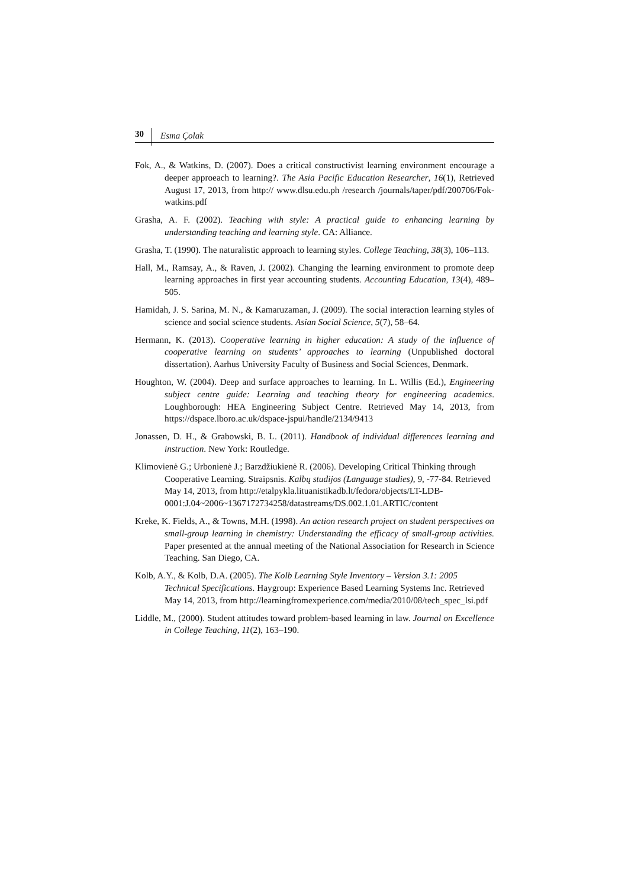30 Esma Çolak
Fok, A., & Watkins, D. (2007). Does a critical constructivist learning environment encourage a deeper approeach to learning?. The Asia Pacific Education Researcher, 16(1), Retrieved August 17, 2013, from http:// www.dlsu.edu.ph /research /journals/taper/pdf/200706/Fok-watkins.pdf
Grasha, A. F. (2002). Teaching with style: A practical guide to enhancing learning by understanding teaching and learning style. CA: Alliance.
Grasha, T. (1990). The naturalistic approach to learning styles. College Teaching, 38(3), 106–113.
Hall, M., Ramsay, A., & Raven, J. (2002). Changing the learning environment to promote deep learning approaches in first year accounting students. Accounting Education, 13(4), 489–505.
Hamidah, J. S. Sarina, M. N., & Kamaruzaman, J. (2009). The social interaction learning styles of science and social science students. Asian Social Science, 5(7), 58–64.
Hermann, K. (2013). Cooperative learning in higher education: A study of the influence of cooperative learning on students’ approaches to learning (Unpublished doctoral dissertation). Aarhus University Faculty of Business and Social Sciences, Denmark.
Houghton, W. (2004). Deep and surface approaches to learning. In L. Willis (Ed.), Engineering subject centre guide: Learning and teaching theory for engineering academics. Loughborough: HEA Engineering Subject Centre. Retrieved May 14, 2013, from https://dspace.lboro.ac.uk/dspace-jspui/handle/2134/9413
Jonassen, D. H., & Grabowski, B. L. (2011). Handbook of individual differences learning and instruction. New York: Routledge.
Klimovienė G.; Urbonienė J.; Barzdžiukienė R. (2006). Developing Critical Thinking through Cooperative Learning. Straipsnis. Kalbų studijos (Language studies), 9, -77-84. Retrieved May 14, 2013, from http://etalpykla.lituanistikadb.lt/fedora/objects/LT-LDB-0001:J.04~2006~1367172734258/datastreams/DS.002.1.01.ARTIC/content
Kreke, K. Fields, A., & Towns, M.H. (1998). An action research project on student perspectives on small-group learning in chemistry: Understanding the efficacy of small-group activities. Paper presented at the annual meeting of the National Association for Research in Science Teaching. San Diego, CA.
Kolb, A.Y., & Kolb, D.A. (2005). The Kolb Learning Style Inventory – Version 3.1: 2005 Technical Specifications. Haygroup: Experience Based Learning Systems Inc. Retrieved May 14, 2013, from http://learningfromexperience.com/media/2010/08/tech_spec_lsi.pdf
Liddle, M., (2000). Student attitudes toward problem-based learning in law. Journal on Excellence in College Teaching, 11(2), 163–190.